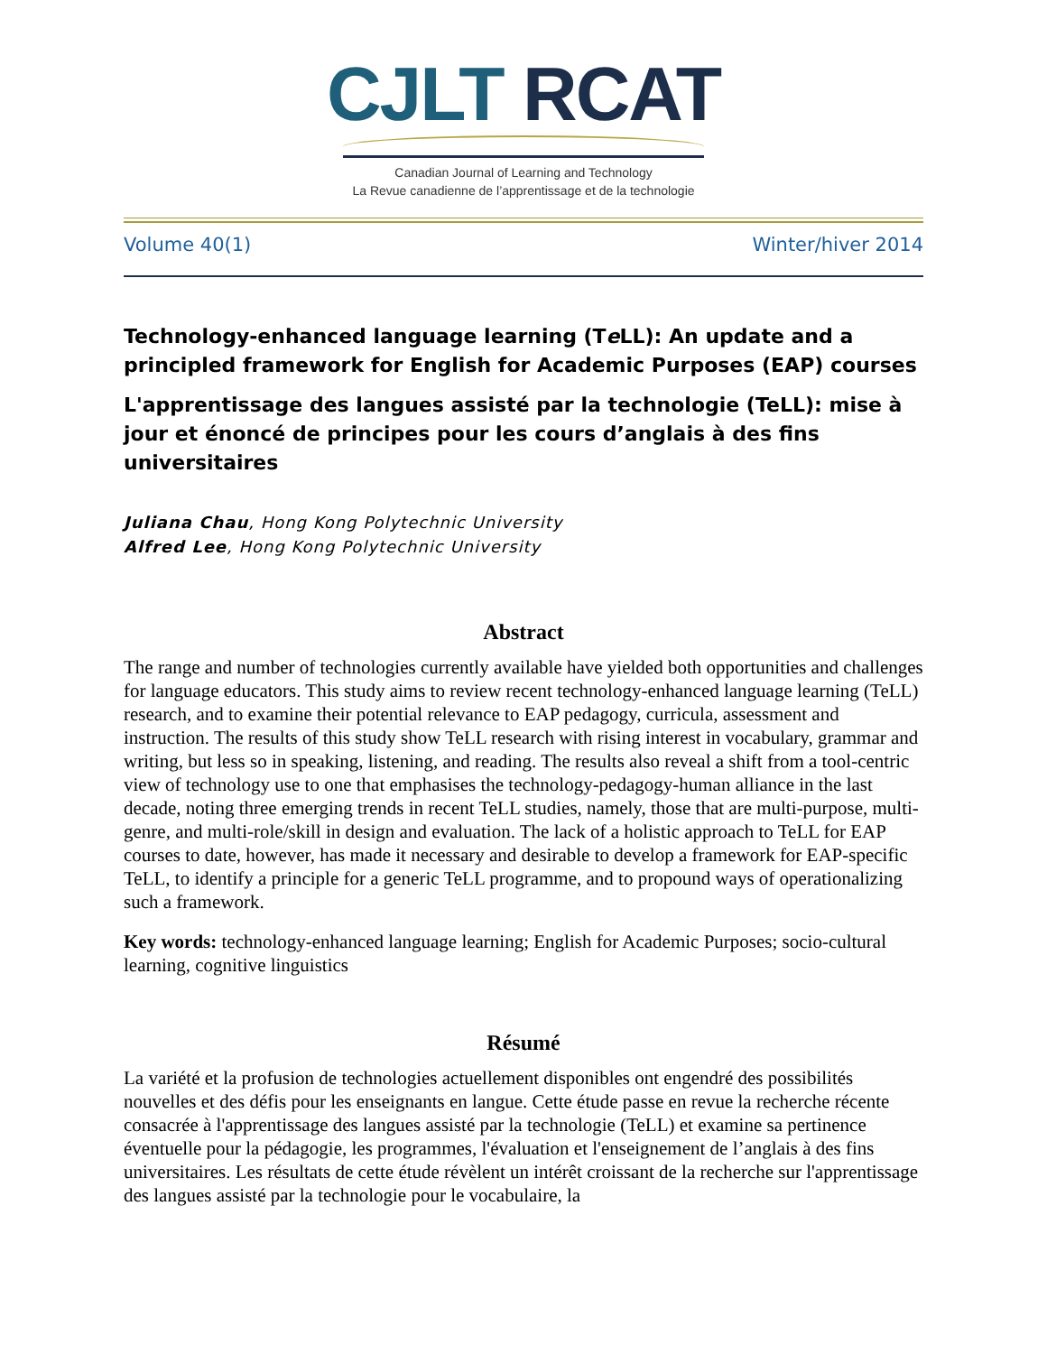CJLT RCAT
Canadian Journal of Learning and Technology
La Revue canadienne de l’apprentissage et de la technologie
Volume 40(1) Winter/hiver 2014
Technology-enhanced language learning (Te LL): An update and a principled framework for English for Academic Purposes (EAP) courses
L'apprentissage des langues assisté par la technologie (TeLL): mise à jour et énoncé de principes pour les cours d’anglais à des fins universitaires
Juliana Chau, Hong Kong Polytechnic University
Alfred Lee, Hong Kong Polytechnic University
Abstract
The range and number of technologies currently available have yielded both opportunities and challenges for language educators. This study aims to review recent technology-enhanced language learning (TeLL) research, and to examine their potential relevance to EAP pedagogy, curricula, assessment and instruction. The results of this study show TeLL research with rising interest in vocabulary, grammar and writing, but less so in speaking, listening, and reading. The results also reveal a shift from a tool-centric view of technology use to one that emphasises the technology-pedagogy-human alliance in the last decade, noting three emerging trends in recent TeLL studies, namely, those that are multi-purpose, multi-genre, and multi-role/skill in design and evaluation. The lack of a holistic approach to TeLL for EAP courses to date, however, has made it necessary and desirable to develop a framework for EAP-specific TeLL, to identify a principle for a generic TeLL programme, and to propound ways of operationalizing such a framework.
Key words: technology-enhanced language learning; English for Academic Purposes; socio-cultural learning, cognitive linguistics
Résumé
La variété et la profusion de technologies actuellement disponibles ont engendré des possibilités nouvelles et des défis pour les enseignants en langue. Cette étude passe en revue la recherche récente consacrée à l'apprentissage des langues assisté par la technologie (TeLL) et examine sa pertinence éventuelle pour la pédagogie, les programmes, l'évaluation et l'enseignement de l’anglais à des fins universitaires. Les résultats de cette étude révèlent un intérêt croissant de la recherche sur l'apprentissage des langues assisté par la technologie pour le vocabulaire, la